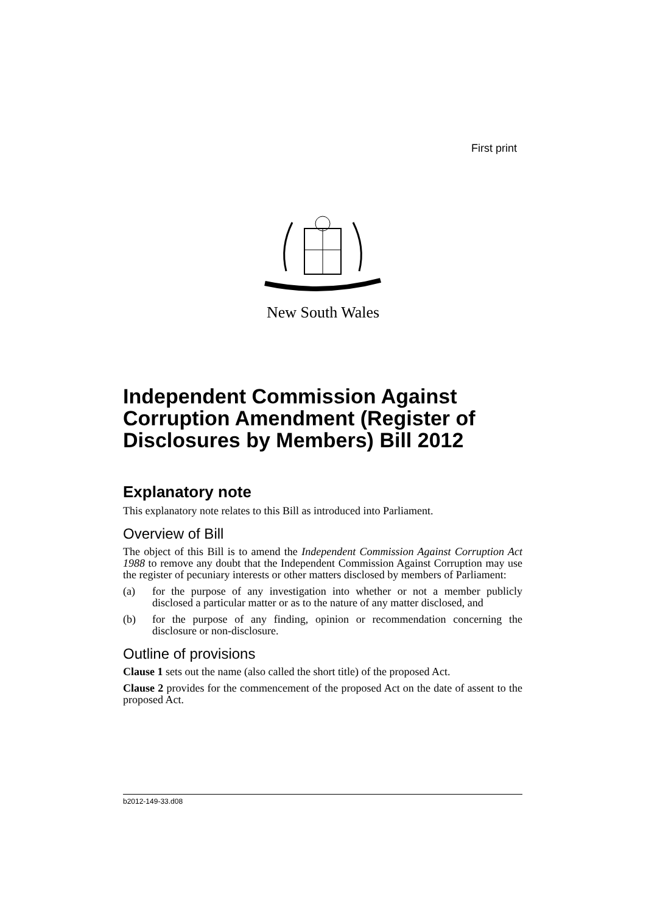First print
New South Wales
Independent Commission Against Corruption Amendment (Register of Disclosures by Members) Bill 2012
Explanatory note
This explanatory note relates to this Bill as introduced into Parliament.
Overview of Bill
The object of this Bill is to amend the Independent Commission Against Corruption Act 1988 to remove any doubt that the Independent Commission Against Corruption may use the register of pecuniary interests or other matters disclosed by members of Parliament:
(a) for the purpose of any investigation into whether or not a member publicly disclosed a particular matter or as to the nature of any matter disclosed, and
(b) for the purpose of any finding, opinion or recommendation concerning the disclosure or non-disclosure.
Outline of provisions
Clause 1 sets out the name (also called the short title) of the proposed Act.
Clause 2 provides for the commencement of the proposed Act on the date of assent to the proposed Act.
b2012-149-33.d08